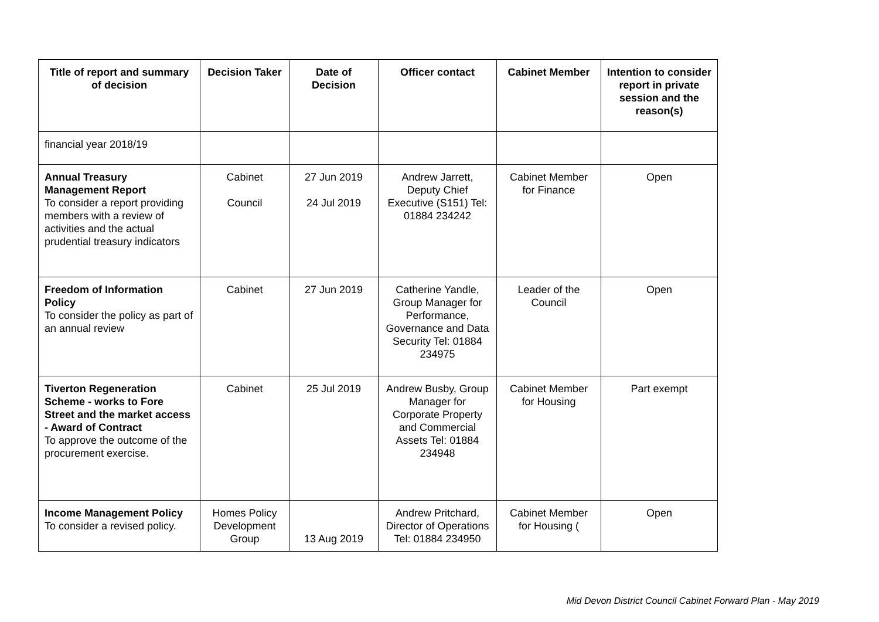| Title of report and summary of decision | Decision Taker | Date of Decision | Officer contact | Cabinet Member | Intention to consider report in private session and the reason(s) |
| --- | --- | --- | --- | --- | --- |
| financial year 2018/19 | | | | | |
| Annual Treasury Management Report To consider a report providing members with a review of activities and the actual prudential treasury indicators | Cabinet Council | 27 Jun 2019 24 Jul 2019 | Andrew Jarrett, Deputy Chief Executive (S151) Tel: 01884 234242 | Cabinet Member for Finance | Open |
| Freedom of Information Policy To consider the policy as part of an annual review | Cabinet | 27 Jun 2019 | Catherine Yandle, Group Manager for Performance, Governance and Data Security Tel: 01884 234975 | Leader of the Council | Open |
| Tiverton Regeneration Scheme - works to Fore Street and the market access - Award of Contract To approve the outcome of the procurement exercise. | Cabinet | 25 Jul 2019 | Andrew Busby, Group Manager for Corporate Property and Commercial Assets Tel: 01884 234948 | Cabinet Member for Housing | Part exempt |
| Income Management Policy To consider a revised policy. | Homes Policy Development Group | 13 Aug 2019 | Andrew Pritchard, Director of Operations Tel: 01884 234950 | Cabinet Member for Housing ( | Open |
Mid Devon District Council Cabinet Forward Plan - May 2019